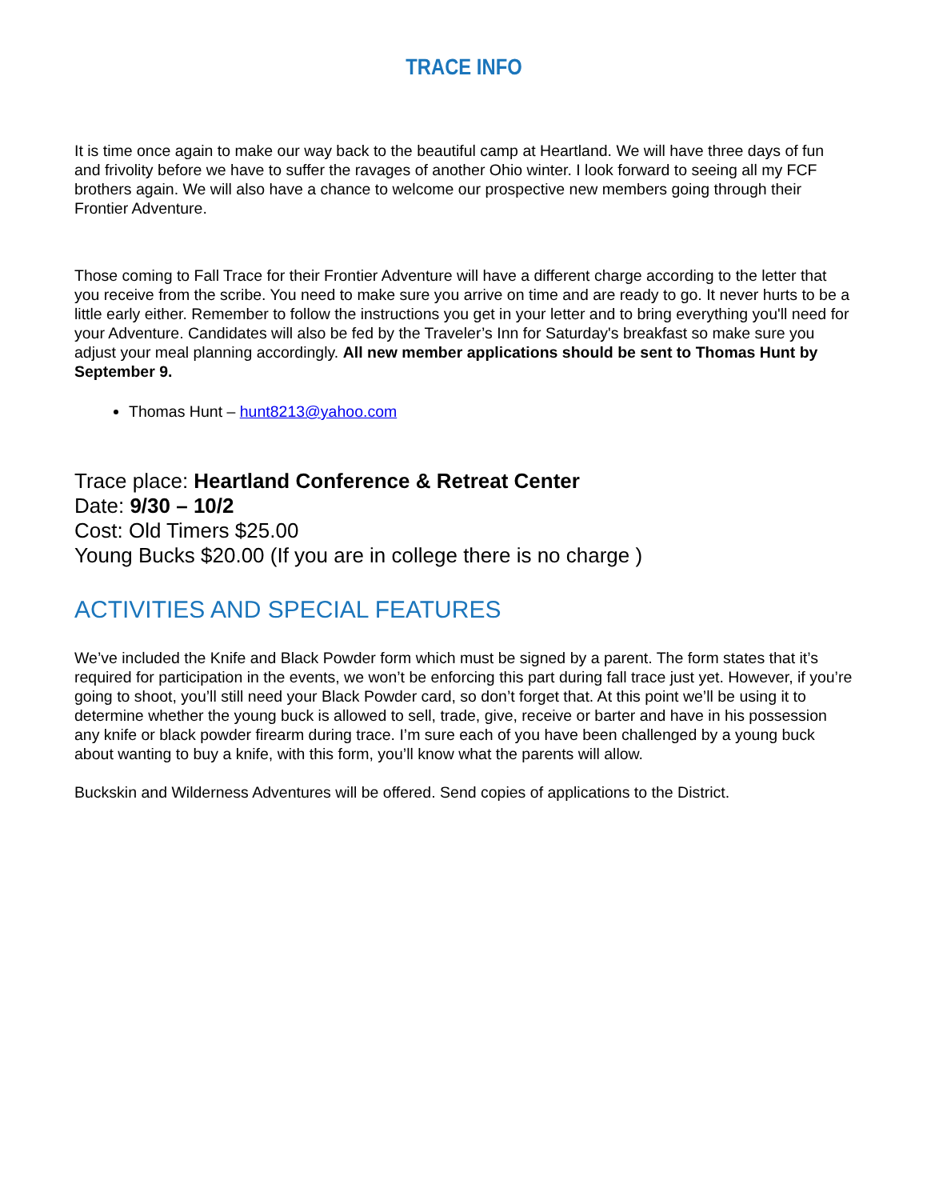TRACE INFO
It is time once again to make our way back to the beautiful camp at Heartland. We will have three days of fun and frivolity before we have to suffer the ravages of another Ohio winter. I look forward to seeing all my FCF brothers again. We will also have a chance to welcome our prospective new members going through their Frontier Adventure.
Those coming to Fall Trace for their Frontier Adventure will have a different charge according to the letter that you receive from the scribe. You need to make sure you arrive on time and are ready to go. It never hurts to be a little early either. Remember to follow the instructions you get in your letter and to bring everything you'll need for your Adventure. Candidates will also be fed by the Traveler’s Inn for Saturday's breakfast so make sure you adjust your meal planning accordingly. All new member applications should be sent to Thomas Hunt by September 9.
Thomas Hunt – hunt8213@yahoo.com
Trace place: Heartland Conference & Retreat Center
Date: 9/30 – 10/2
Cost: Old Timers $25.00
Young Bucks $20.00 (If you are in college there is no charge )
ACTIVITIES AND SPECIAL FEATURES
We’ve included the Knife and Black Powder form which must be signed by a parent. The form states that it’s required for participation in the events, we won’t be enforcing this part during fall trace just yet. However, if you’re going to shoot, you’ll still need your Black Powder card, so don’t forget that. At this point we’ll be using it to determine whether the young buck is allowed to sell, trade, give, receive or barter and have in his possession any knife or black powder firearm during trace. I’m sure each of you have been challenged by a young buck about wanting to buy a knife, with this form, you’ll know what the parents will allow.
Buckskin and Wilderness Adventures will be offered. Send copies of applications to the District.